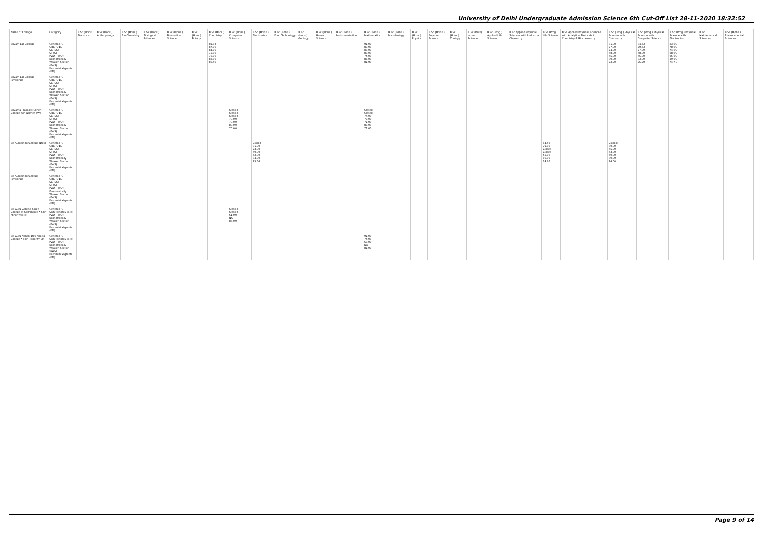University of Delhi Undergraduate Admission Science 6th Cut-Off List 28-11-2020 18:32:52
| Name of College | Category | B.Sc (Hons.) Statistics | B.Sc (Hons.) Anthropology | B.Sc (Hons.) Bio-Chemistry | B.Sc (Hons.) Biological Sciences | B.Sc (Hons.) Biomedical Science | B.Sc (Hons.) Botany | B.Sc (Hons.) Chemistry | B.Sc (Hons.) Computer Science | B.Sc (Hons.) Electronics | B.Sc (Hons.) Food Technology | B.Sc (Hons.) Geology | B.Sc (Hons.) Home Science | B.Sc (Hons.) Instrumentation | B.Sc (Hons.) Mathematics | B.Sc (Hons.) Microbiology | B.Sc (Hons.) Physics | B.Sc (Hons.) Polymer Science | B.Sc (Hons.) Zoology | B.Sc (Pass) Home Science | B.Sc (Prog.) Applied Life Science | B.Sc Applied Physical Sciences with Industrial Chemistry | B.Sc (Prog.) Life Science | B.Sc Applied Physical Sciences with Analytical Methods in Chemistry & Biochemistry | B.Sc (Prog.) Physical Science with Chemistry | B.Sc (Prog.) Physical Science with Computer Science | B.Sc (Prog.) Physical Science with Electronics | B.Sc Mathematical Sciences | B.Sc (Hons.) Environmental Sciences |
| --- | --- | --- | --- | --- | --- | --- | --- | --- | --- | --- | --- | --- | --- | --- | --- | --- | --- | --- | --- | --- | --- | --- | --- | --- | --- | --- | --- | --- | --- |
| Shyam Lal College | General (G) OBC (OBC) SC (SC) ST (ST) PwD (PwD) Economically Weaker Section (EWS) Kashmiri Migrants (KM) | | | | | | | 89.33 87.00 84.00 75.00 70.00 88.00 80.40 | | | | | | | 91.00 89.00 83.00 80.00 75.00 88.00 81.90 | | | | | | | | | | 81.00 77.00 74.00 68.00 65.00 80.00 72.90 | 84.33 79.33 77.00 68.00 65.00 83.00 75.90 | 83.00 78.00 74.00 68.00 65.00 80.00 74.70 | | |
| Shyam Lal College (Evening) | General (G) OBC (OBC) SC (SC) ST (ST) PwD (PwD) Economically Weaker Section (EWS) Kashmiri Migrants (KM) | | | | | | | | | | | | | | | | | | | | | | | | | | | | |
| Shyama Prasad Mukherji College For Women (W) | General (G) OBC (OBC) SC (SC) ST (ST) PwD (PwD) Economically Weaker Section (EWS) Kashmiri Migrants (KM) | | | | | | | | Closed Closed Closed 70.00 70.00 80.00 70.00 | | | | | | Closed Closed 74.00 70.00 71.00 80.00 71.00 | | | | | | | | | | | | | | |
| Sri Aurobindo College (Day) | General (G) OBC (OBC) SC (SC) ST (ST) PwD (PwD) Economically Weaker Section (EWS) Kashmiri Migrants (KM) | | | | | | | | | Closed 81.00 73.00 60.00 52.00 84.00 75.66 | | | | | | | | | | | | | 84.66 79.00 Closed Closed 55.00 80.00 74.66 | | Closed 80.00 65.00 53.00 50.00 80.00 74.00 | | | | |
| Sri Aurobindo College (Evening) | General (G) OBC (OBC) SC (SC) ST (ST) PwD (PwD) Economically Weaker Section (EWS) Kashmiri Migrants (KM) | | | | | | | | | | | | | | | | | | | | | | | | | | | | |
| Sri Guru Gobind Singh College of Commerce * Sikh Minority(SM) | General (G) Sikh Minority (SM) PwD (PwD) Economically Weaker Section (EWS) Kashmiri Migrants (KM) | | | | | | | | Closed Closed 61.00 NA 83.00 | | | | | | | | | | | | | | | | | | | | |
| Sri Guru Nanak Dev Khalsa College * Sikh Minority(SM) | General (G) Sikh Minority (SM) PwD (PwD) Economically Weaker Section (EWS) Kashmiri Migrants (KM) | | | | | | | | | | | | | | 91.00 75.00 60.00 NA 81.00 | | | | | | | | | | | | | | |
Page 9 of 14